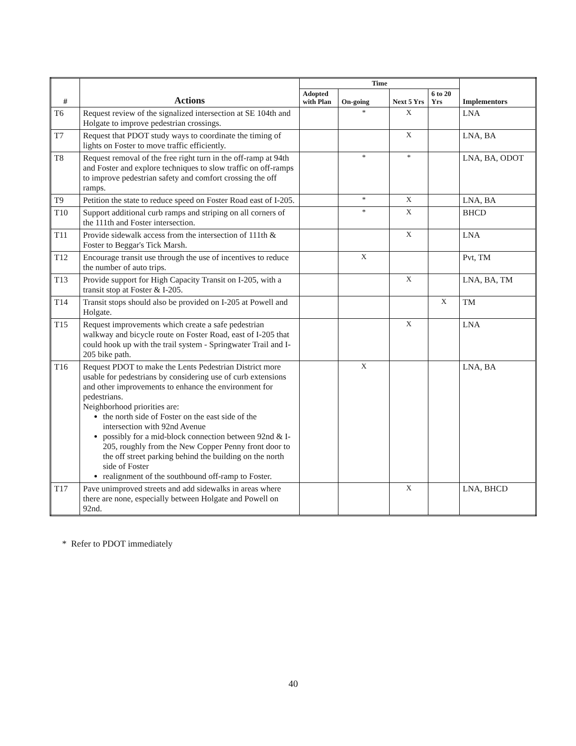| # | Actions | Time | | | | Implementors |
| --- | --- | --- | --- | --- | --- | --- |
| | | Adopted with Plan | On-going | Next 5 Yrs | 6 to 20 Yrs | |
| T6 | Request review of the signalized intersection at SE 104th and Holgate to improve pedestrian crossings. | | * | X | | LNA |
| T7 | Request that PDOT study ways to coordinate the timing of lights on Foster to move traffic efficiently. | | | X | | LNA, BA |
| T8 | Request removal of the free right turn in the off-ramp at 94th and Foster and explore techniques to slow traffic on off-ramps to improve pedestrian safety and comfort crossing the off ramps. | | * | * | | LNA, BA, ODOT |
| T9 | Petition the state to reduce speed on Foster Road east of I-205. | | * | X | | LNA, BA |
| T10 | Support additional curb ramps and striping on all corners of the 111th and Foster intersection. | | * | X | | BHCD |
| T11 | Provide sidewalk access from the intersection of 111th & Foster to Beggar's Tick Marsh. | | | X | | LNA |
| T12 | Encourage transit use through the use of incentives to reduce the number of auto trips. | | X | | | Pvt, TM |
| T13 | Provide support for High Capacity Transit on I-205, with a transit stop at Foster & I-205. | | | X | | LNA, BA, TM |
| T14 | Transit stops should also be provided on I-205 at Powell and Holgate. | | | | X | TM |
| T15 | Request improvements which create a safe pedestrian walkway and bicycle route on Foster Road, east of I-205 that could hook up with the trail system - Springwater Trail and I-205 bike path. | | | X | | LNA |
| T16 | Request PDOT to make the Lents Pedestrian District more usable for pedestrians by considering use of curb extensions and other improvements to enhance the environment for pedestrians. Neighborhood priorities are: the north side of Foster on the east side of the intersection with 92nd Avenue possibly for a mid-block connection between 92nd & I-205, roughly from the New Copper Penny front door to the off street parking behind the building on the north side of Foster realignment of the southbound off-ramp to Foster. | | X | | | LNA, BA |
| T17 | Pave unimproved streets and add sidewalks in areas where there are none, especially between Holgate and Powell on 92nd. | | | X | | LNA, BHCD |
* Refer to PDOT immediately
40